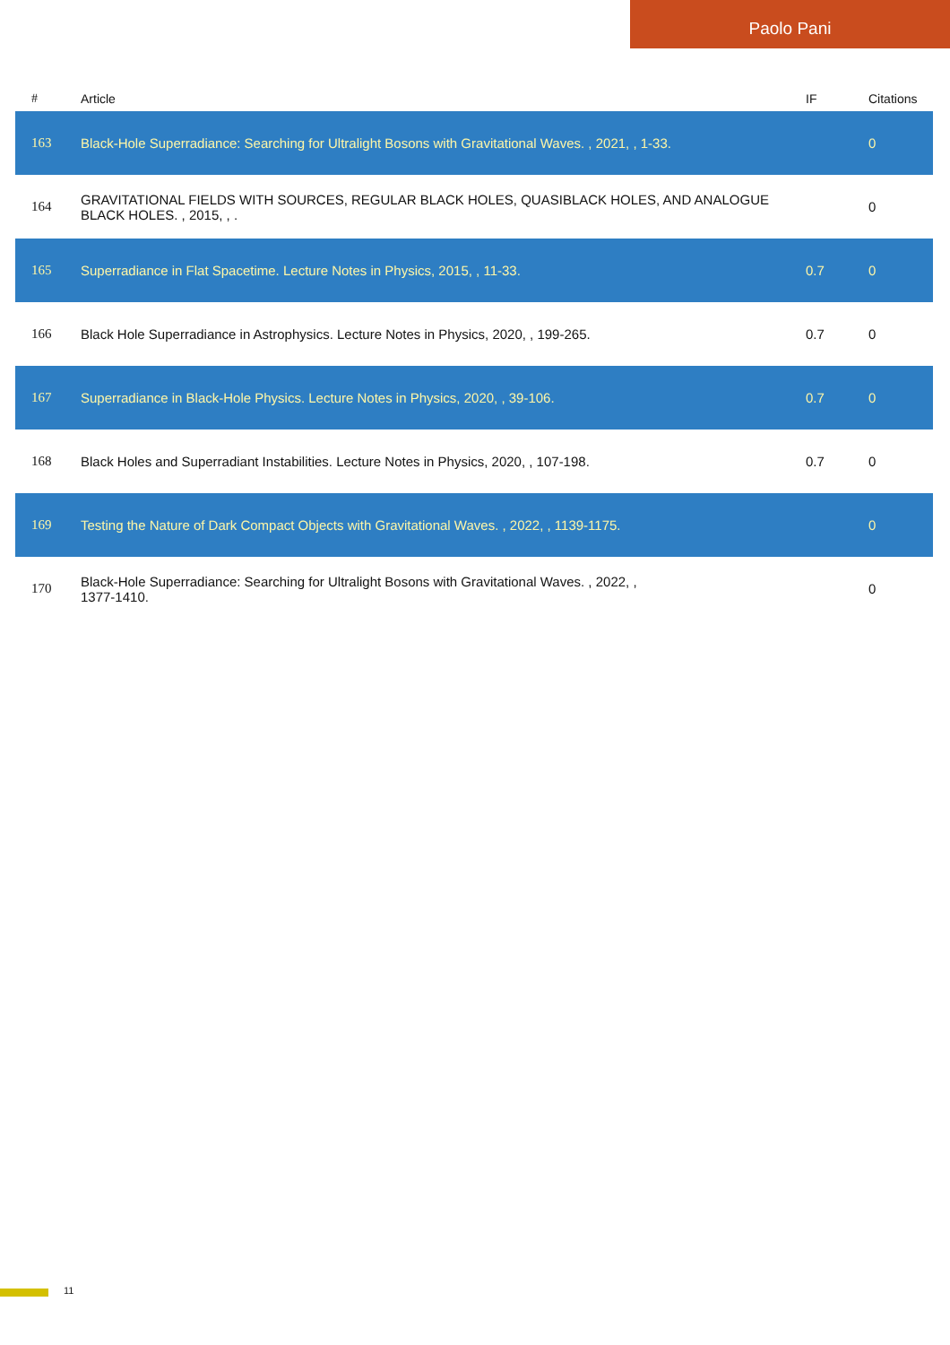Paolo Pani
| # | Article | IF | Citations |
| --- | --- | --- | --- |
| 163 | Black-Hole Superradiance: Searching for Ultralight Bosons with Gravitational Waves. , 2021, , 1-33. | | 0 |
| 164 | GRAVITATIONAL FIELDS WITH SOURCES, REGULAR BLACK HOLES, QUASIBLACK HOLES, AND ANALOGUE BLACK HOLES. , 2015, , . | | 0 |
| 165 | Superradiance in Flat Spacetime. Lecture Notes in Physics, 2015, , 11-33. | 0.7 | 0 |
| 166 | Black Hole Superradiance in Astrophysics. Lecture Notes in Physics, 2020, , 199-265. | 0.7 | 0 |
| 167 | Superradiance in Black-Hole Physics. Lecture Notes in Physics, 2020, , 39-106. | 0.7 | 0 |
| 168 | Black Holes and Superradiant Instabilities. Lecture Notes in Physics, 2020, , 107-198. | 0.7 | 0 |
| 169 | Testing the Nature of Dark Compact Objects with Gravitational Waves. , 2022, , 1139-1175. | | 0 |
| 170 | Black-Hole Superradiance: Searching for Ultralight Bosons with Gravitational Waves. , 2022, , 1377-1410. | | 0 |
11